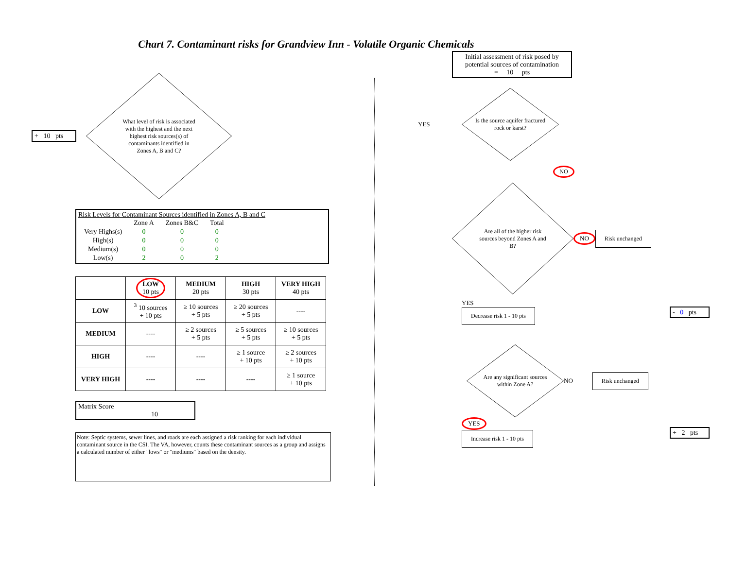Chart 7. Contaminant risks for Grandview Inn - Volatile Organic Chemicals
+ 10 pts
What level of risk is associated with the highest and the next highest risk sources(s) of contaminants identified in Zones A, B and C?
Risk Levels for Contaminant Sources identified in Zones A, B and C
| | Zone A | Zones B&C | Total |
| Very Highs(s) | 0 | 0 | 0 |
| High(s) | 0 | 0 | 0 |
| Medium(s) | 0 | 0 | 0 |
| Low(s) | 2 | 0 | 2 |
| | LOW 10 pts | MEDIUM 20 pts | HIGH 30 pts | VERY HIGH 40 pts |
| --- | --- | --- | --- | --- |
| LOW | <sup>3</sup> 10 sources + 10 pts | ≥ 10 sources + 5 pts | ≥ 20 sources + 5 pts | ---- |
| MEDIUM | ---- | ≥ 2 sources + 5 pts | ≥ 5 sources + 5 pts | ≥ 10 sources + 5 pts |
| HIGH | ---- | ---- | ≥ 1 source + 10 pts | ≥ 2 sources + 10 pts |
| VERY HIGH | ---- | ---- | ---- | ≥ 1 source + 10 pts |
Matrix Score 10
Note: Septic systems, sewer lines, and roads are each assigned a risk ranking for each individual contaminant source in the CSI. The VA, however, counts these contaminant sources as a group and assigns a calculated number of either "lows" or "mediums" based on the density.
Initial assessment of risk posed by potential sources of contamination
= 10 pts
YES
Is the source aquifer fractured rock or karst?
NO
Are all of the higher risk sources beyond Zones A and B?
NO Risk unchanged
YES
Decrease risk 1 - 10 pts
- 0 pts
Are any significant sources within Zone A?
NO Risk unchanged
YES
Increase risk 1 - 10 pts
+ 2 pts